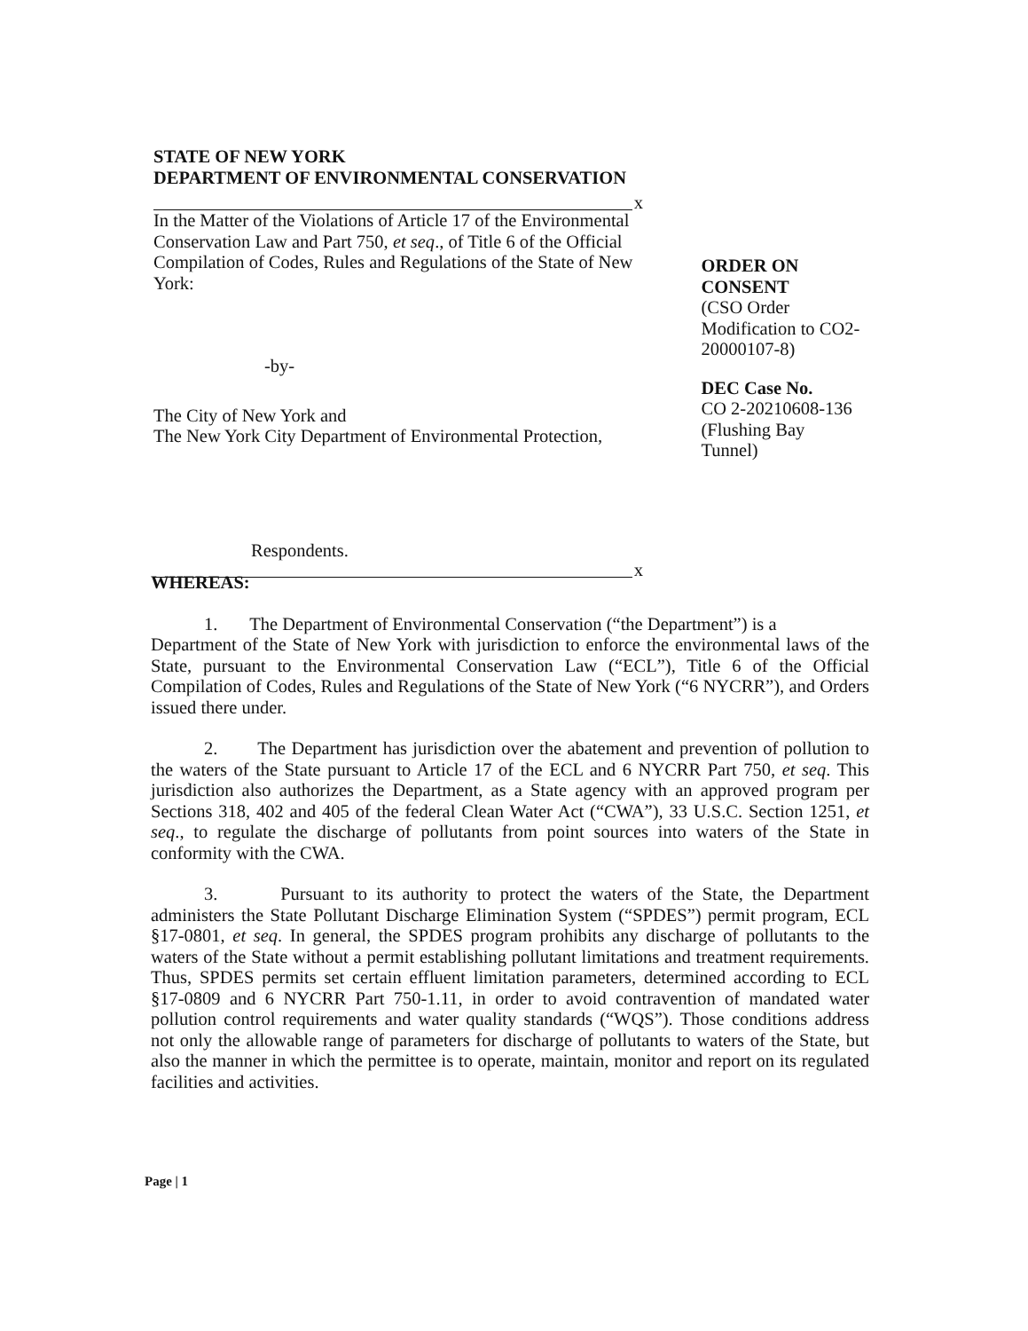STATE OF NEW YORK
DEPARTMENT OF ENVIRONMENTAL CONSERVATION
x
In the Matter of the Violations of Article 17 of the Environmental Conservation Law and Part 750, et seq., of Title 6 of the Official Compilation of Codes, Rules and Regulations of the State of New York:
-by-
The City of New York and
The New York City Department of Environmental Protection,
Respondents.
x
ORDER ON
CONSENT
(CSO Order Modification to CO2-20000107-8)
DEC Case No.
CO 2-20210608-136 (Flushing Bay Tunnel)
WHEREAS:
1. The Department of Environmental Conservation (“the Department”) is a
Department of the State of New York with jurisdiction to enforce the environmental laws of the State, pursuant to the Environmental Conservation Law (“ECL”), Title 6 of the Official Compilation of Codes, Rules and Regulations of the State of New York (“6 NYCRR”), and Orders issued there under.
2. The Department has jurisdiction over the abatement and prevention of pollution to the waters of the State pursuant to Article 17 of the ECL and 6 NYCRR Part 750, et seq. This jurisdiction also authorizes the Department, as a State agency with an approved program per Sections 318, 402 and 405 of the federal Clean Water Act (“CWA”), 33 U.S.C. Section 1251, et seq., to regulate the discharge of pollutants from point sources into waters of the State in conformity with the CWA.
3. Pursuant to its authority to protect the waters of the State, the Department administers the State Pollutant Discharge Elimination System (“SPDES”) permit program, ECL §17-0801, et seq. In general, the SPDES program prohibits any discharge of pollutants to the waters of the State without a permit establishing pollutant limitations and treatment requirements. Thus, SPDES permits set certain effluent limitation parameters, determined according to ECL §17-0809 and 6 NYCRR Part 750-1.11, in order to avoid contravention of mandated water pollution control requirements and water quality standards (“WQS”). Those conditions address not only the allowable range of parameters for discharge of pollutants to waters of the State, but also the manner in which the permittee is to operate, maintain, monitor and report on its regulated facilities and activities.
Page | 1